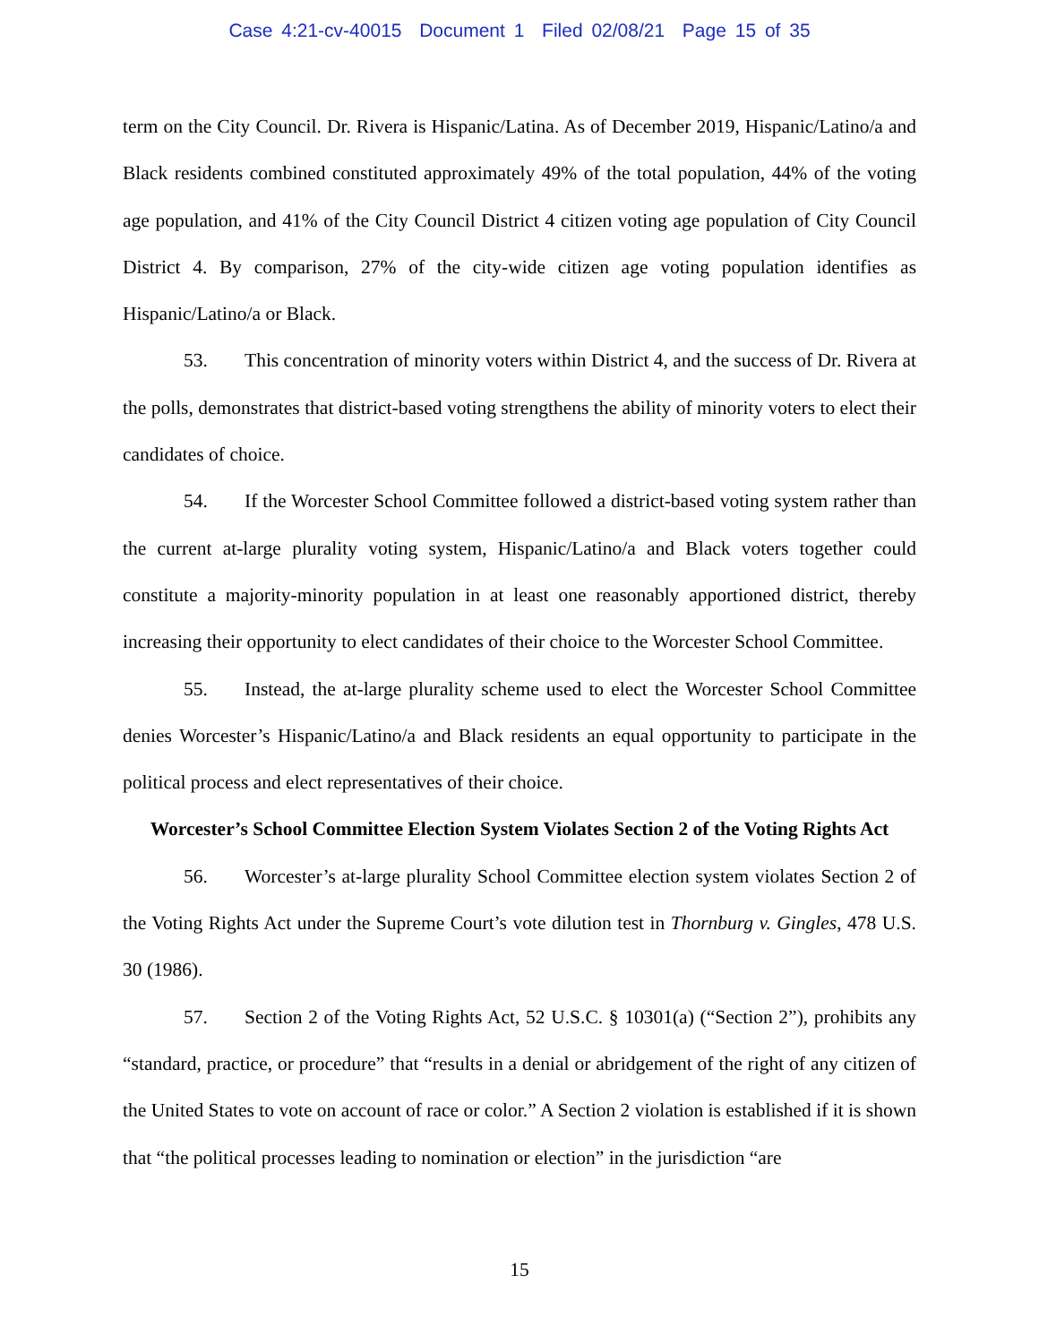Case 4:21-cv-40015 Document 1 Filed 02/08/21 Page 15 of 35
term on the City Council. Dr. Rivera is Hispanic/Latina. As of December 2019, Hispanic/Latino/a and Black residents combined constituted approximately 49% of the total population, 44% of the voting age population, and 41% of the City Council District 4 citizen voting age population of City Council District 4. By comparison, 27% of the city-wide citizen age voting population identifies as Hispanic/Latino/a or Black.
53. This concentration of minority voters within District 4, and the success of Dr. Rivera at the polls, demonstrates that district-based voting strengthens the ability of minority voters to elect their candidates of choice.
54. If the Worcester School Committee followed a district-based voting system rather than the current at-large plurality voting system, Hispanic/Latino/a and Black voters together could constitute a majority-minority population in at least one reasonably apportioned district, thereby increasing their opportunity to elect candidates of their choice to the Worcester School Committee.
55. Instead, the at-large plurality scheme used to elect the Worcester School Committee denies Worcester’s Hispanic/Latino/a and Black residents an equal opportunity to participate in the political process and elect representatives of their choice.
Worcester’s School Committee Election System Violates Section 2 of the Voting Rights Act
56. Worcester’s at-large plurality School Committee election system violates Section 2 of the Voting Rights Act under the Supreme Court’s vote dilution test in Thornburg v. Gingles, 478 U.S. 30 (1986).
57. Section 2 of the Voting Rights Act, 52 U.S.C. § 10301(a) (“Section 2”), prohibits any “standard, practice, or procedure” that “results in a denial or abridgement of the right of any citizen of the United States to vote on account of race or color.” A Section 2 violation is established if it is shown that “the political processes leading to nomination or election” in the jurisdiction “are
15